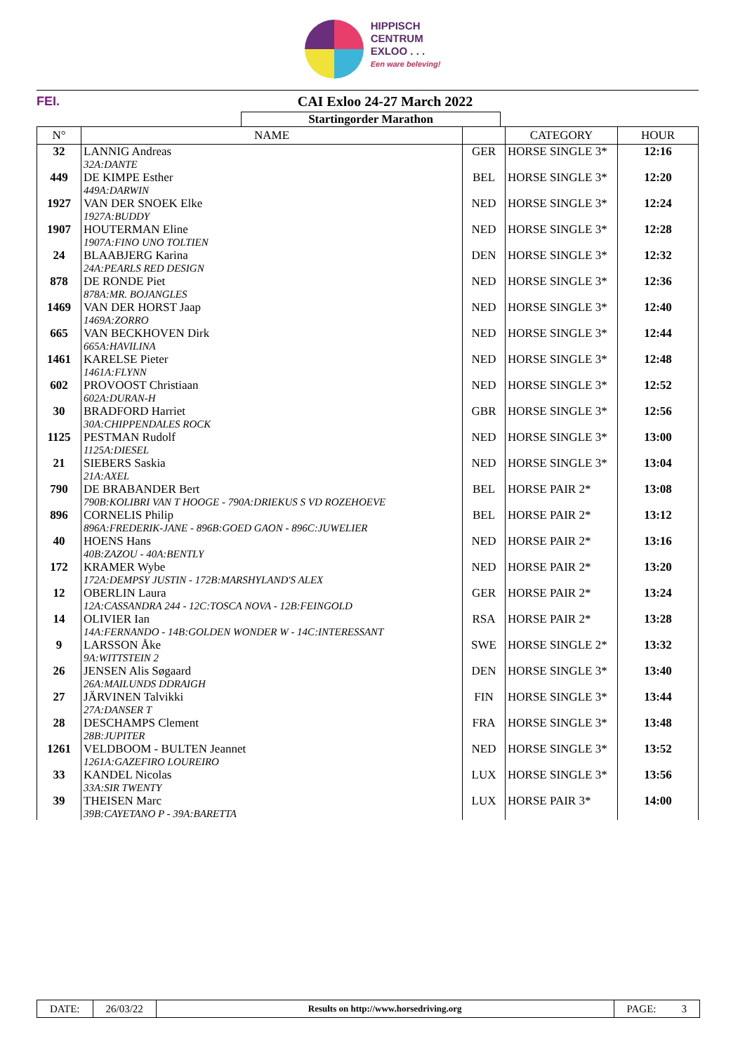HIPPISCH
CENTRUM
EXLOO . . .
Een ware beleving!
FEI. CAI Exloo 24-27 March 2022
Startingorder Marathon
| N° | NAME | | CATEGORY | HOUR |
| --- | --- | --- | --- | --- |
| 32 | LANNIG Andreas 32A:DANTE | GER | HORSE SINGLE 3* | 12:16 |
| 449 | DE KIMPE Esther 449A:DARWIN | BEL | HORSE SINGLE 3* | 12:20 |
| 1927 | VAN DER SNOEK Elke 1927A:BUDDY | NED | HORSE SINGLE 3* | 12:24 |
| 1907 | HOUTERMAN Eline 1907A:FINO UNO TOLTIEN | NED | HORSE SINGLE 3* | 12:28 |
| 24 | BLAABJERG Karina 24A:PEARLS RED DESIGN | DEN | HORSE SINGLE 3* | 12:32 |
| 878 | DE RONDE Piet 878A:MR. BOJANGLES | NED | HORSE SINGLE 3* | 12:36 |
| 1469 | VAN DER HORST Jaap 1469A:ZORRO | NED | HORSE SINGLE 3* | 12:40 |
| 665 | VAN BECKHOVEN Dirk 665A:HAVILINA | NED | HORSE SINGLE 3* | 12:44 |
| 1461 | KARELSE Pieter 1461A:FLYNN | NED | HORSE SINGLE 3* | 12:48 |
| 602 | PROVOOST Christiaan 602A:DURAN-H | NED | HORSE SINGLE 3* | 12:52 |
| 30 | BRADFORD Harriet 30A:CHIPPENDALES ROCK | GBR | HORSE SINGLE 3* | 12:56 |
| 1125 | PESTMAN Rudolf 1125A:DIESEL | NED | HORSE SINGLE 3* | 13:00 |
| 21 | SIEBERS Saskia 21A:AXEL | NED | HORSE SINGLE 3* | 13:04 |
| 790 | DE BRABANDER Bert 790B:KOLIBRI VAN T HOOGE - 790A:DRIEKUS S VD ROZEHOEVE | BEL | HORSE PAIR 2* | 13:08 |
| 896 | CORNELIS Philip 896A:FREDERIK-JANE - 896B:GOED GAON - 896C:JUWELIER | BEL | HORSE PAIR 2* | 13:12 |
| 40 | HOENS Hans 40B:ZAZOU - 40A:BENTLY | NED | HORSE PAIR 2* | 13:16 |
| 172 | KRAMER Wybe 172A:DEMPSY JUSTIN - 172B:MARSHYLAND'S ALEX | NED | HORSE PAIR 2* | 13:20 |
| 12 | OBERLIN Laura 12A:CASSANDRA 244 - 12C:TOSCA NOVA - 12B:FEINGOLD | GER | HORSE PAIR 2* | 13:24 |
| 14 | OLIVIER Ian 14A:FERNANDO - 14B:GOLDEN WONDER W - 14C:INTERESSANT | RSA | HORSE PAIR 2* | 13:28 |
| 9 | LARSSON Åke 9A:WITTSTEIN 2 | SWE | HORSE SINGLE 2* | 13:32 |
| 26 | JENSEN Alis Søgaard 26A:MAILUNDS DDRAIGH | DEN | HORSE SINGLE 3* | 13:40 |
| 27 | JÄRVINEN Talvikki 27A:DANSER T | FIN | HORSE SINGLE 3* | 13:44 |
| 28 | DESCHAMPS Clement 28B:JUPITER | FRA | HORSE SINGLE 3* | 13:48 |
| 1261 | VELDBOOM - BULTEN Jeannet 1261A:GAZEFIRO LOUREIRO | NED | HORSE SINGLE 3* | 13:52 |
| 33 | KANDEL Nicolas 33A:SIR TWENTY | LUX | HORSE SINGLE 3* | 13:56 |
| 39 | THEISEN Marc 39B:CAYETANO P - 39A:BARETTA | LUX | HORSE PAIR 3* | 14:00 |
DATE: 26/03/22 Results on http://www.horsedriving.org PAGE: 3